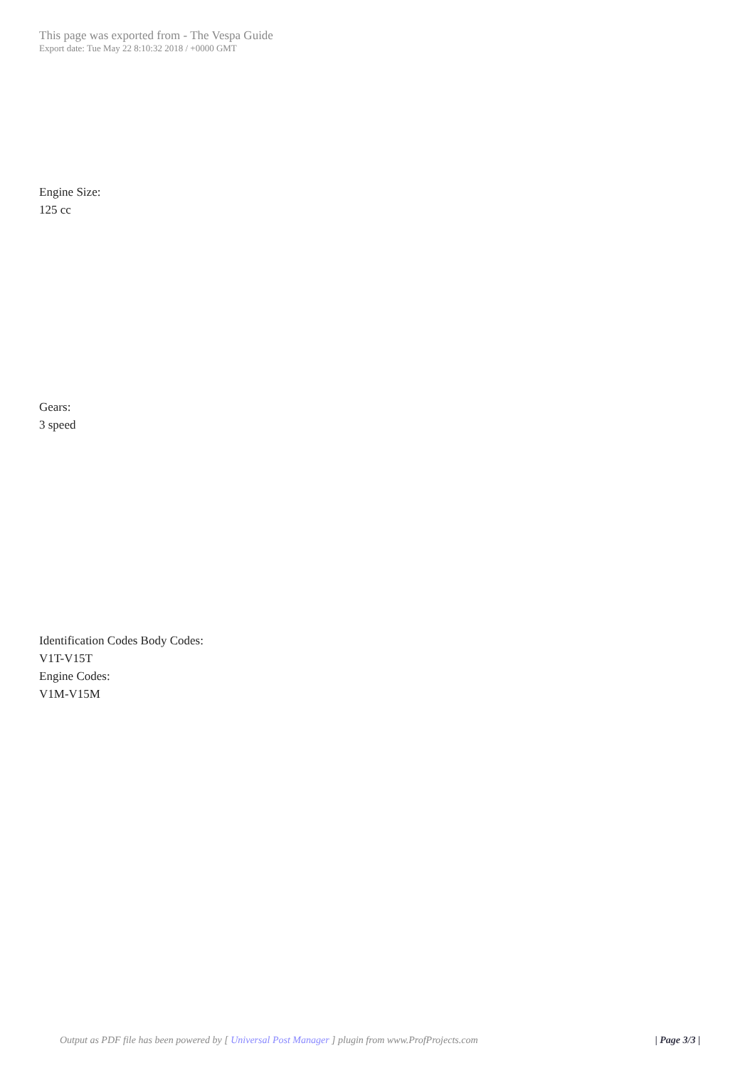This page was exported from - The Vespa Guide
Export date: Tue May 22 8:10:32 2018 / +0000 GMT
Engine Size:
125 cc
Gears:
3 speed
Identification Codes Body Codes:
V1T-V15T
Engine Codes:
V1M-V15M
Output as PDF file has been powered by [ Universal Post Manager ] plugin from www.ProfProjects.com
| Page 3/3 |